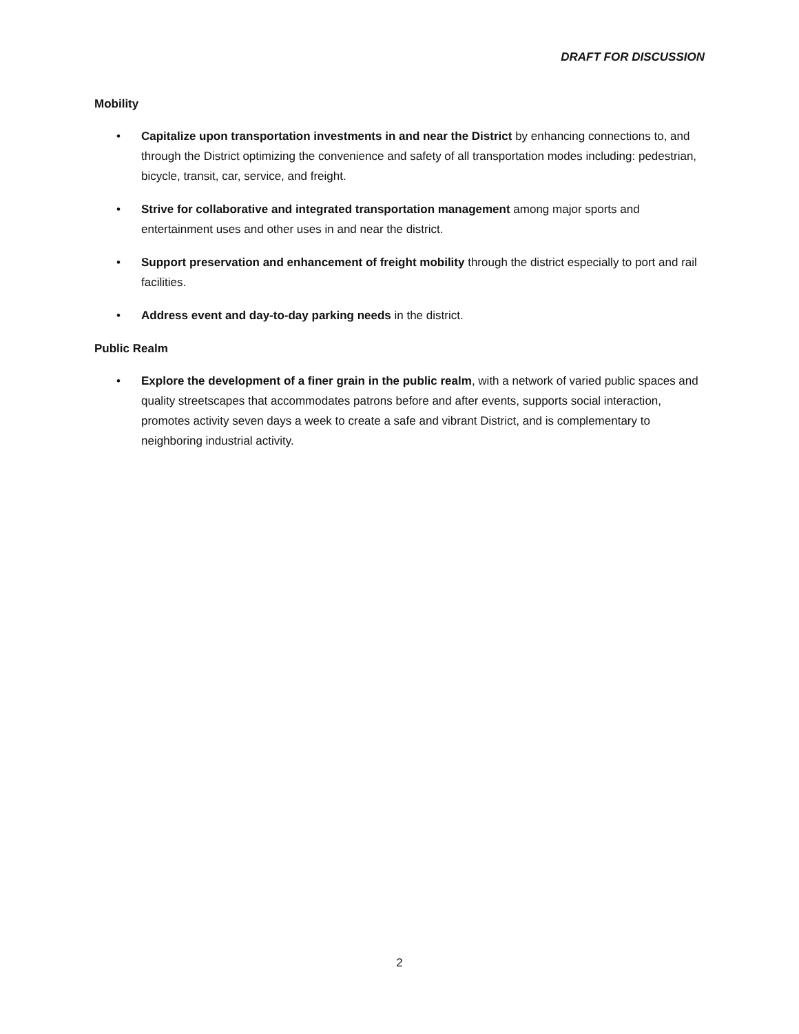DRAFT FOR DISCUSSION
Mobility
• Capitalize upon transportation investments in and near the District by enhancing connections to, and through the District optimizing the convenience and safety of all transportation modes including: pedestrian, bicycle, transit, car, service, and freight.
• Strive for collaborative and integrated transportation management among major sports and entertainment uses and other uses in and near the district.
• Support preservation and enhancement of freight mobility through the district especially to port and rail facilities.
• Address event and day-to-day parking needs in the district.
Public Realm
• Explore the development of a finer grain in the public realm, with a network of varied public spaces and quality streetscapes that accommodates patrons before and after events, supports social interaction, promotes activity seven days a week to create a safe and vibrant District, and is complementary to neighboring industrial activity.
2